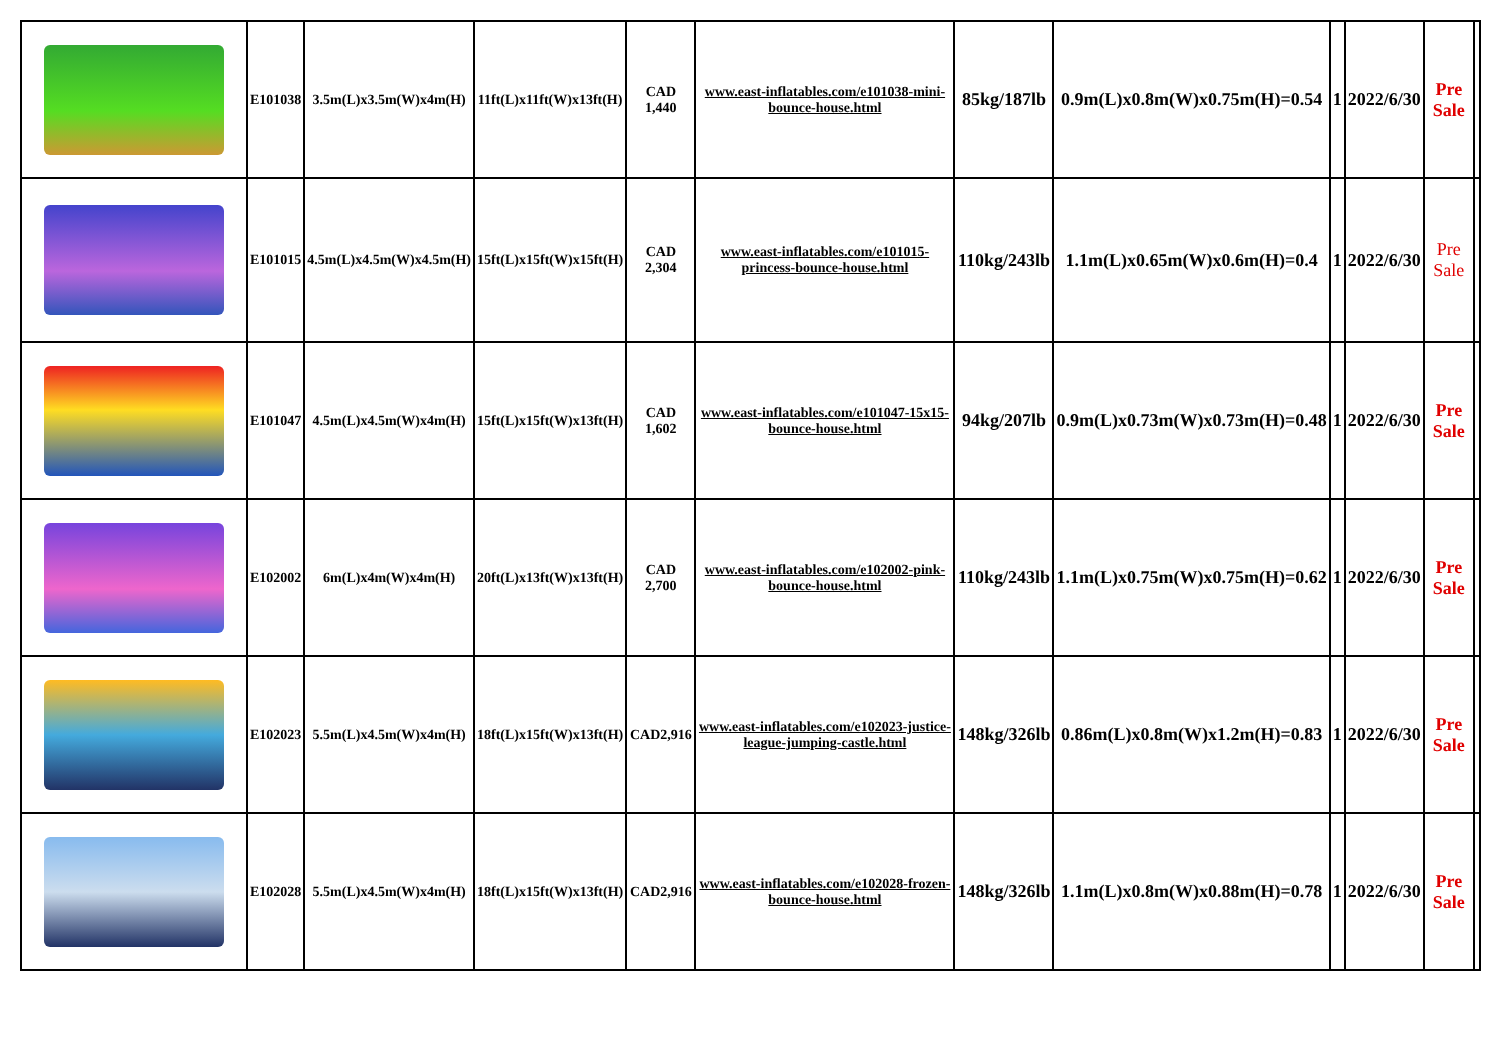| | E101038 | 3.5m(L)x3.5m(W)x4m(H) | 11ft(L)x11ft(W)x13ft(H) | CAD 1,440 | www.east-inflatables.com/e101038-mini-bounce-house.html | 85kg/187lb | 0.9m(L)x0.8m(W)x0.75m(H)=0.54 | 1 | 2022/6/30 | Pre Sale | |
| | E101015 | 4.5m(L)x4.5m(W)x4.5m(H) | 15ft(L)x15ft(W)x15ft(H) | CAD 2,304 | www.east-inflatables.com/e101015-princess-bounce-house.html | 110kg/243lb | 1.1m(L)x0.65m(W)x0.6m(H)=0.4 | 1 | 2022/6/30 | Pre Sale | |
| | E101047 | 4.5m(L)x4.5m(W)x4m(H) | 15ft(L)x15ft(W)x13ft(H) | CAD 1,602 | www.east-inflatables.com/e101047-15x15-bounce-house.html | 94kg/207lb | 0.9m(L)x0.73m(W)x0.73m(H)=0.48 | 1 | 2022/6/30 | Pre Sale | |
| | E102002 | 6m(L)x4m(W)x4m(H) | 20ft(L)x13ft(W)x13ft(H) | CAD 2,700 | www.east-inflatables.com/e102002-pink-bounce-house.html | 110kg/243lb | 1.1m(L)x0.75m(W)x0.75m(H)=0.62 | 1 | 2022/6/30 | Pre Sale | |
| | E102023 | 5.5m(L)x4.5m(W)x4m(H) | 18ft(L)x15ft(W)x13ft(H) | CAD2,916 | www.east-inflatables.com/e102023-justice-league-jumping-castle.html | 148kg/326lb | 0.86m(L)x0.8m(W)x1.2m(H)=0.83 | 1 | 2022/6/30 | Pre Sale | |
| | E102028 | 5.5m(L)x4.5m(W)x4m(H) | 18ft(L)x15ft(W)x13ft(H) | CAD2,916 | www.east-inflatables.com/e102028-frozen-bounce-house.html | 148kg/326lb | 1.1m(L)x0.8m(W)x0.88m(H)=0.78 | 1 | 2022/6/30 | Pre Sale | |